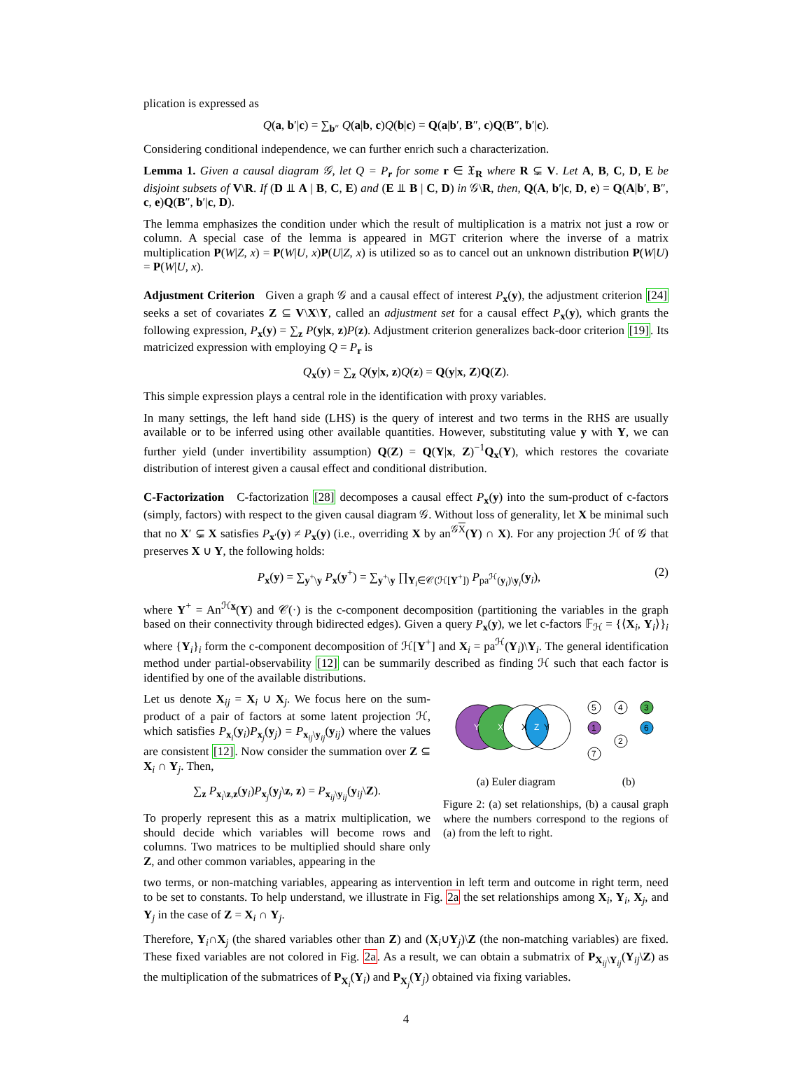plication is expressed as
Q(a, b′|c) = ∑<sub>b″</sub> Q(a|b, c)Q(b|c) = Q(a|b′, B″, c)Q(B″, b′|c).
Considering conditional independence, we can further enrich such a characterization.
Lemma 1. Given a causal diagram 𝒢, let Q = P<sub>r</sub> for some r ∈ 𝔛<sub>R</sub> where R ⊊ V. Let A, B, C, D, E be disjoint subsets of V\R. If (D ⫫ A | B, C, E) and (E ⫫ B | C, D) in 𝒢\R, then, Q(A, b′|c, D, e) = Q(A|b′, B″, c, e)Q(B″, b′|c, D).
The lemma emphasizes the condition under which the result of multiplication is a matrix not just a row or column. A special case of the lemma is appeared in MGT criterion where the inverse of a matrix multiplication P(W|Z, x) = P(W|U, x)P(U|Z, x) is utilized so as to cancel out an unknown distribution P(W|U) = P(W|U, x).
Adjustment Criterion Given a graph 𝒢 and a causal effect of interest P<sub>x</sub>(y), the adjustment criterion [24] seeks a set of covariates Z ⊆ V\X\Y, called an adjustment set for a causal effect P<sub>x</sub>(y), which grants the following expression, P<sub>x</sub>(y) = ∑<sub>z</sub> P(y|x, z)P(z). Adjustment criterion generalizes back-door criterion [19]. Its matricized expression with employing Q = P<sub>r</sub> is
Q<sub>x</sub>(y) = ∑<sub>z</sub> Q(y|x, z)Q(z) = Q(y|x, Z)Q(Z).
This simple expression plays a central role in the identification with proxy variables.
In many settings, the left hand side (LHS) is the query of interest and two terms in the RHS are usually available or to be inferred using other available quantities. However, substituting value y with Y, we can further yield (under invertibility assumption) Q(Z) = Q(Y|x, Z)<sup>−1</sup>Q<sub>x</sub>(Y), which restores the covariate distribution of interest given a causal effect and conditional distribution.
C-Factorization C-factorization [28] decomposes a causal effect P<sub>x</sub>(y) into the sum-product of c-factors (simply, factors) with respect to the given causal diagram 𝒢. Without loss of generality, let X be minimal such that no X′ ⊊ X satisfies P<sub>x′</sub>(y) ≠ P<sub>x</sub>(y) (i.e., overriding X by an<sup>𝒢X</sup>(Y) ∩ X). For any projection ℋ of 𝒢 that preserves X ∪ Y, the following holds:
P<sub>x</sub>(y) = ∑<sub>y<sup>+</sup>\y</sub> P<sub>x</sub>(y<sup>+</sup>) = ∑<sub>y<sup>+</sup>\y</sub> ∏<sub>Y<sub>i</sub>∈𝒞(ℋ[Y<sup>+</sup>])</sub> P<sub>pa<sup>ℋ</sup>(y<sub>i</sub>)\y<sub>i</sub></sub>(y<sub>i</sub>), (2)
where Y<sup>+</sup> = An<sup>ℋx</sup>(Y) and 𝒞(·) is the c-component decomposition (partitioning the variables in the graph based on their connectivity through bidirected edges). Given a query P<sub>x</sub>(y), we let c-factors 𝔽<sub>ℋ</sub> = {⟨X<sub>i</sub>, Y<sub>i</sub>⟩}<sub>i</sub> where {Y<sub>i</sub>}<sub>i</sub> form the c-component decomposition of ℋ[Y<sup>+</sup>] and X<sub>i</sub> = pa<sup>ℋ</sup>(Y<sub>i</sub>)\Y<sub>i</sub>. The general identification method under partial-observability [12] can be summarily described as finding ℋ such that each factor is identified by one of the available distributions.
Let us denote X<sub>ij</sub> = X<sub>i</sub> ∪ X<sub>j</sub>. We focus here on the sum-product of a pair of factors at some latent projection ℋ, which satisfies P<sub>x<sub>i</sub></sub>(y<sub>i</sub>)P<sub>x<sub>j</sub></sub>(y<sub>j</sub>) = P<sub>x<sub>ij</sub>\y<sub>ij</sub></sub>(y<sub>ij</sub>) where the values are consistent [12]. Now consider the summation over Z ⊆ X<sub>i</sub> ∩ Y<sub>j</sub>. Then,
∑<sub>z</sub> P<sub>x<sub>i</sub>\z,z</sub>(y<sub>i</sub>)P<sub>x<sub>j</sub></sub>(y<sub>j</sub>\z, z) = P<sub>x<sub>ij</sub>\y<sub>ij</sub></sub>(y<sub>ij</sub>\Z).
To properly represent this as a matrix multiplication, we should decide which variables will become rows and columns. Two matrices to be multiplied should share only Z, and other common variables, appearing in the
Y
X
X
Z
Y
5
4
3
1
6
2
7
(a) Euler diagram (b)
Figure 2: (a) set relationships, (b) a causal graph where the numbers correspond to the regions of (a) from the left to right.
two terms, or non-matching variables, appearing as intervention in left term and outcome in right term, need to be set to constants. To help understand, we illustrate in Fig. 2a the set relationships among X<sub>i</sub>, Y<sub>i</sub>, X<sub>j</sub>, and Y<sub>j</sub> in the case of Z = X<sub>i</sub> ∩ Y<sub>j</sub>.
Therefore, Y<sub>i</sub>∩X<sub>j</sub> (the shared variables other than Z) and (X<sub>i</sub>∪Y<sub>j</sub>)\Z (the non-matching variables) are fixed. These fixed variables are not colored in Fig. 2a. As a result, we can obtain a submatrix of P<sub>X<sub>ij</sub>\Y<sub>ij</sub></sub>(Y<sub>ij</sub>\Z) as the multiplication of the submatrices of P<sub>X<sub>i</sub></sub>(Y<sub>i</sub>) and P<sub>X<sub>j</sub></sub>(Y<sub>j</sub>) obtained via fixing variables.
4